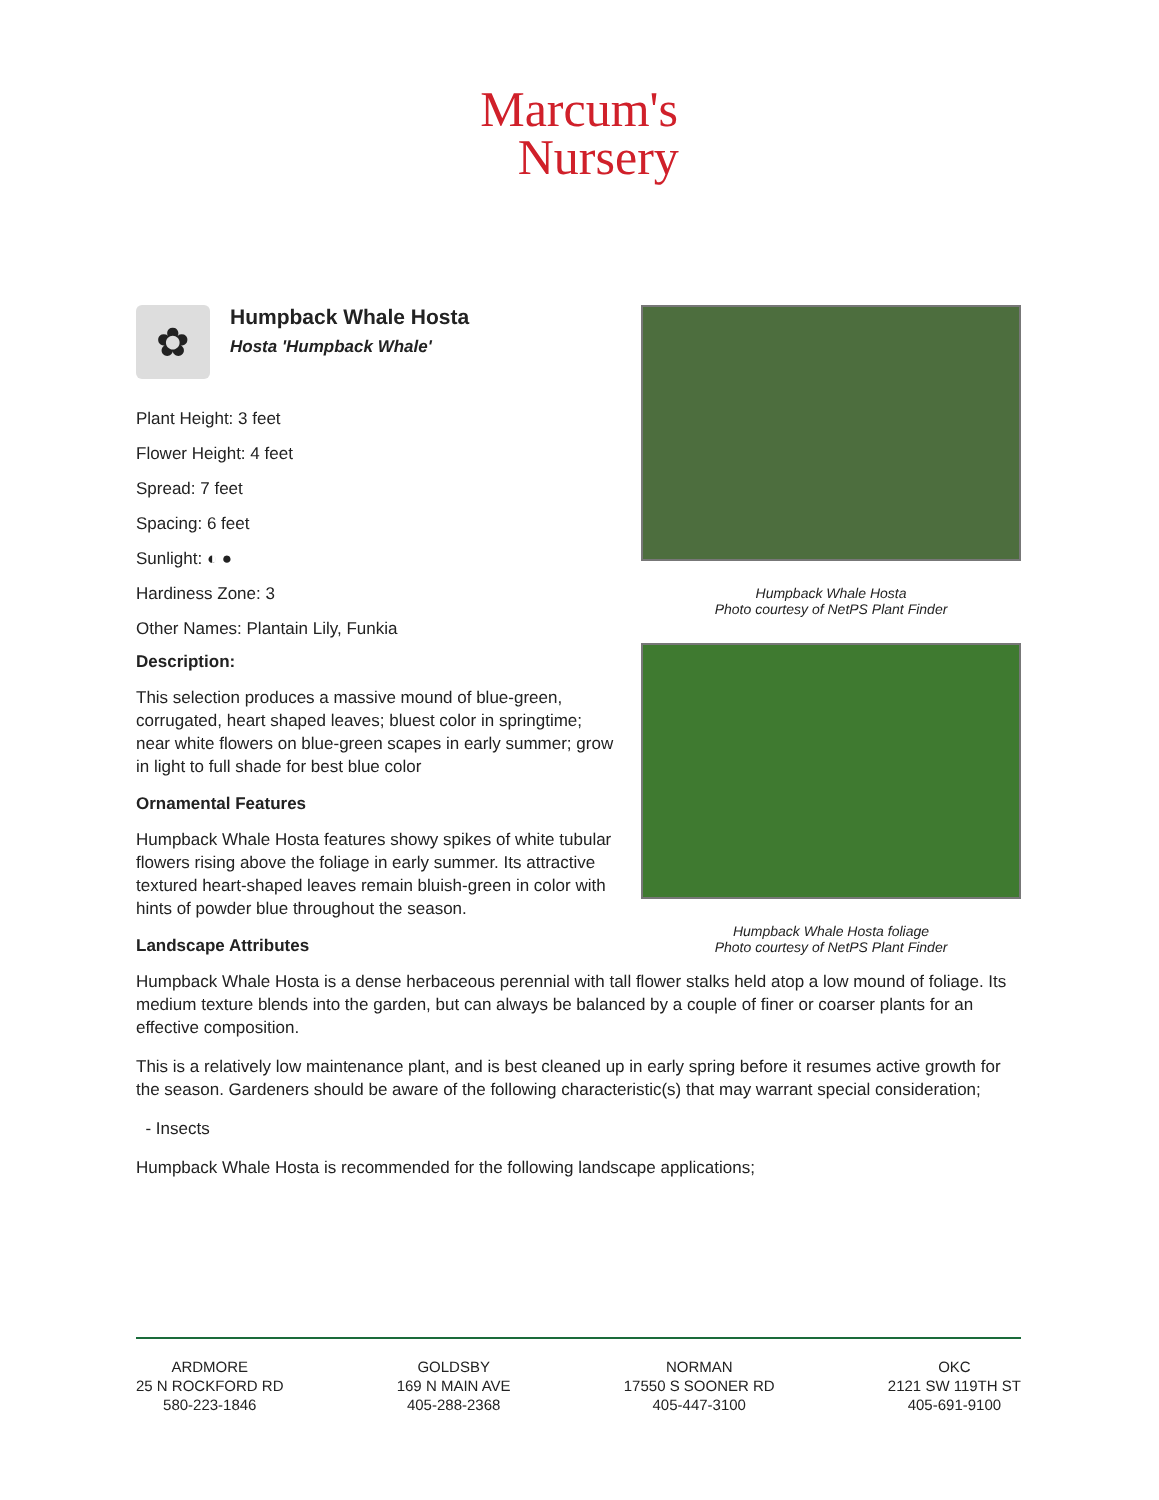Marcum's
Nursery
✿
Humpback Whale Hosta
Hosta 'Humpback Whale'
Plant Height: 3 feet
Flower Height: 4 feet
Spread: 7 feet
Spacing: 6 feet
Sunlight: ◐ ●
Hardiness Zone: 3
Other Names: Plantain Lily, Funkia
Description:
This selection produces a massive mound of blue-green, corrugated, heart shaped leaves; bluest color in springtime; near white flowers on blue-green scapes in early summer; grow in light to full shade for best blue color
Ornamental Features
Humpback Whale Hosta features showy spikes of white tubular flowers rising above the foliage in early summer. Its attractive textured heart-shaped leaves remain bluish-green in color with hints of powder blue throughout the season.
Humpback Whale Hosta
Photo courtesy of NetPS Plant Finder
Humpback Whale Hosta foliage
Photo courtesy of NetPS Plant Finder
Landscape Attributes
Humpback Whale Hosta is a dense herbaceous perennial with tall flower stalks held atop a low mound of foliage. Its medium texture blends into the garden, but can always be balanced by a couple of finer or coarser plants for an effective composition.
This is a relatively low maintenance plant, and is best cleaned up in early spring before it resumes active growth for the season. Gardeners should be aware of the following characteristic(s) that may warrant special consideration;
- Insects
Humpback Whale Hosta is recommended for the following landscape applications;
ARDMORE
25 N ROCKFORD RD
580-223-1846
GOLDSBY
169 N MAIN AVE
405-288-2368
NORMAN
17550 S SOONER RD
405-447-3100
OKC
2121 SW 119TH ST
405-691-9100